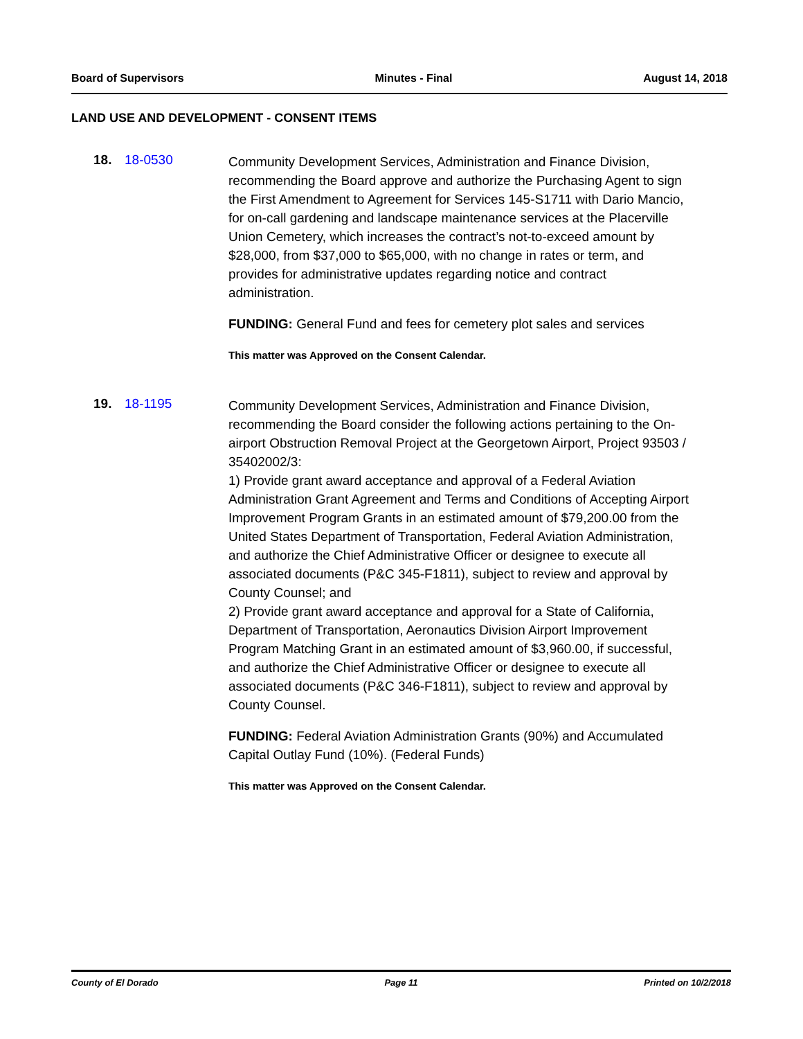Board of Supervisors Minutes - Final August 14, 2018
LAND USE AND DEVELOPMENT - CONSENT ITEMS
18. 18-0530
Community Development Services, Administration and Finance Division, recommending the Board approve and authorize the Purchasing Agent to sign the First Amendment to Agreement for Services 145-S1711 with Dario Mancio, for on-call gardening and landscape maintenance services at the Placerville Union Cemetery, which increases the contract’s not-to-exceed amount by $28,000, from $37,000 to $65,000, with no change in rates or term, and provides for administrative updates regarding notice and contract administration.
FUNDING: General Fund and fees for cemetery plot sales and services
This matter was Approved on the Consent Calendar.
19. 18-1195
Community Development Services, Administration and Finance Division, recommending the Board consider the following actions pertaining to the On-airport Obstruction Removal Project at the Georgetown Airport, Project 93503 / 35402002/3:
1) Provide grant award acceptance and approval of a Federal Aviation Administration Grant Agreement and Terms and Conditions of Accepting Airport Improvement Program Grants in an estimated amount of $79,200.00 from the United States Department of Transportation, Federal Aviation Administration, and authorize the Chief Administrative Officer or designee to execute all associated documents (P&C 345-F1811), subject to review and approval by County Counsel; and
2) Provide grant award acceptance and approval for a State of California, Department of Transportation, Aeronautics Division Airport Improvement Program Matching Grant in an estimated amount of $3,960.00, if successful, and authorize the Chief Administrative Officer or designee to execute all associated documents (P&C 346-F1811), subject to review and approval by County Counsel.
FUNDING: Federal Aviation Administration Grants (90%) and Accumulated Capital Outlay Fund (10%). (Federal Funds)
This matter was Approved on the Consent Calendar.
County of El Dorado Page 11 Printed on 10/2/2018